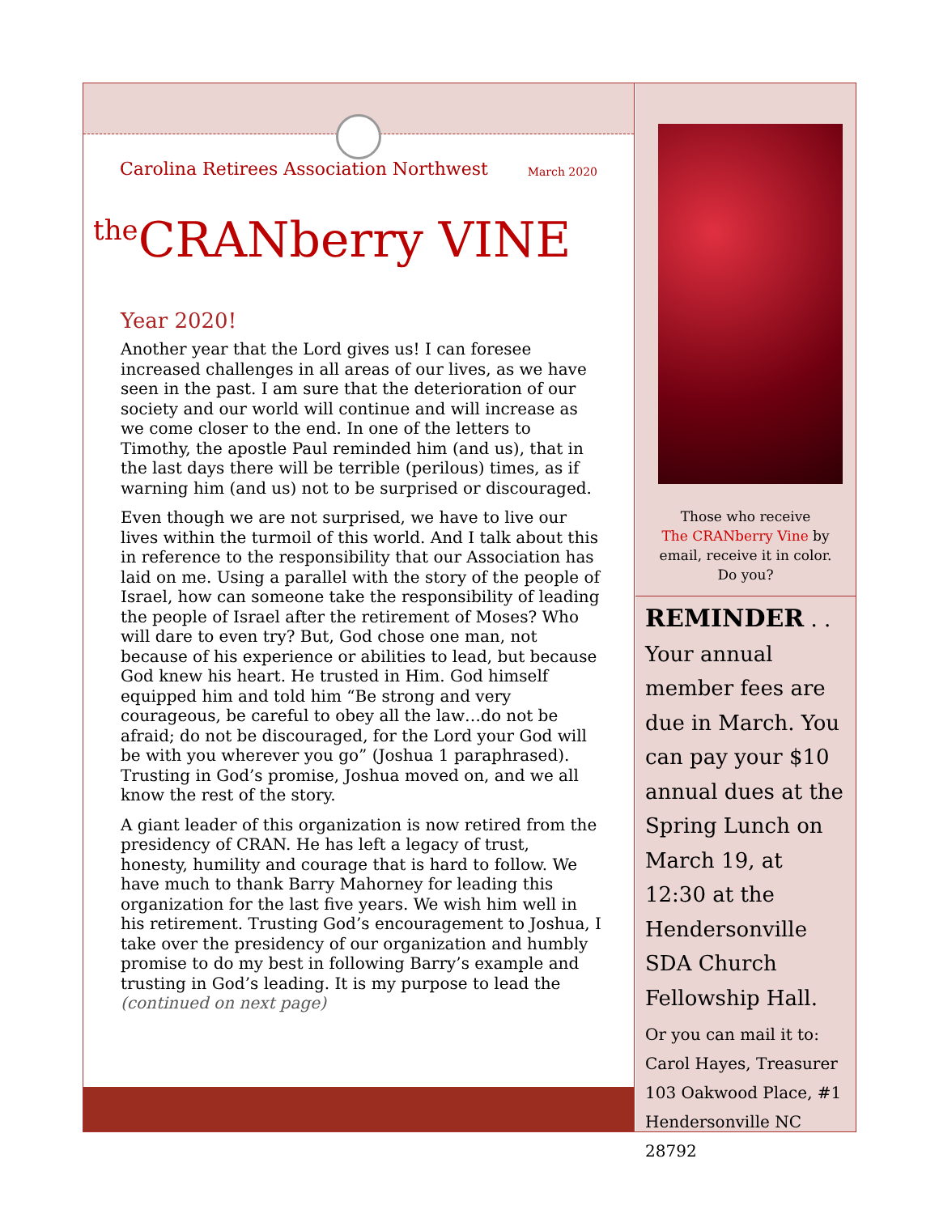Carolina Retirees Association Northwest March 2020
<sup>the</sup>CRANberry VINE
Year 2020!
Another year that the Lord gives us! I can foresee increased challenges in all areas of our lives, as we have seen in the past. I am sure that the deterioration of our society and our world will continue and will increase as we come closer to the end. In one of the letters to Timothy, the apostle Paul reminded him (and us), that in the last days there will be terrible (perilous) times, as if warning him (and us) not to be surprised or discouraged.
Even though we are not surprised, we have to live our lives within the turmoil of this world. And I talk about this in reference to the responsibility that our Association has laid on me. Using a parallel with the story of the people of Israel, how can someone take the responsibility of leading the people of Israel after the retirement of Moses? Who will dare to even try? But, God chose one man, not because of his experience or abilities to lead, but because God knew his heart. He trusted in Him. God himself equipped him and told him “Be strong and very courageous, be careful to obey all the law…do not be afraid; do not be discouraged, for the Lord your God will be with you wherever you go” (Joshua 1 paraphrased). Trusting in God’s promise, Joshua moved on, and we all know the rest of the story.
A giant leader of this organization is now retired from the presidency of CRAN. He has left a legacy of trust, honesty, humility and courage that is hard to follow. We have much to thank Barry Mahorney for leading this organization for the last five years. We wish him well in his retirement. Trusting God’s encouragement to Joshua, I take over the presidency of our organization and humbly promise to do my best in following Barry’s example and trusting in God’s leading. It is my purpose to lead the (continued on next page)
Those who receive
The CRANberry Vine by
email, receive it in color.
Do you?
REMINDER . .
Your annual member fees are due in March. You can pay your $10 annual dues at the Spring Lunch on March 19, at 12:30 at the Hendersonville SDA Church Fellowship Hall.
Or you can mail it to:
Carol Hayes, Treasurer
103 Oakwood Place, #1
Hendersonville NC 28792